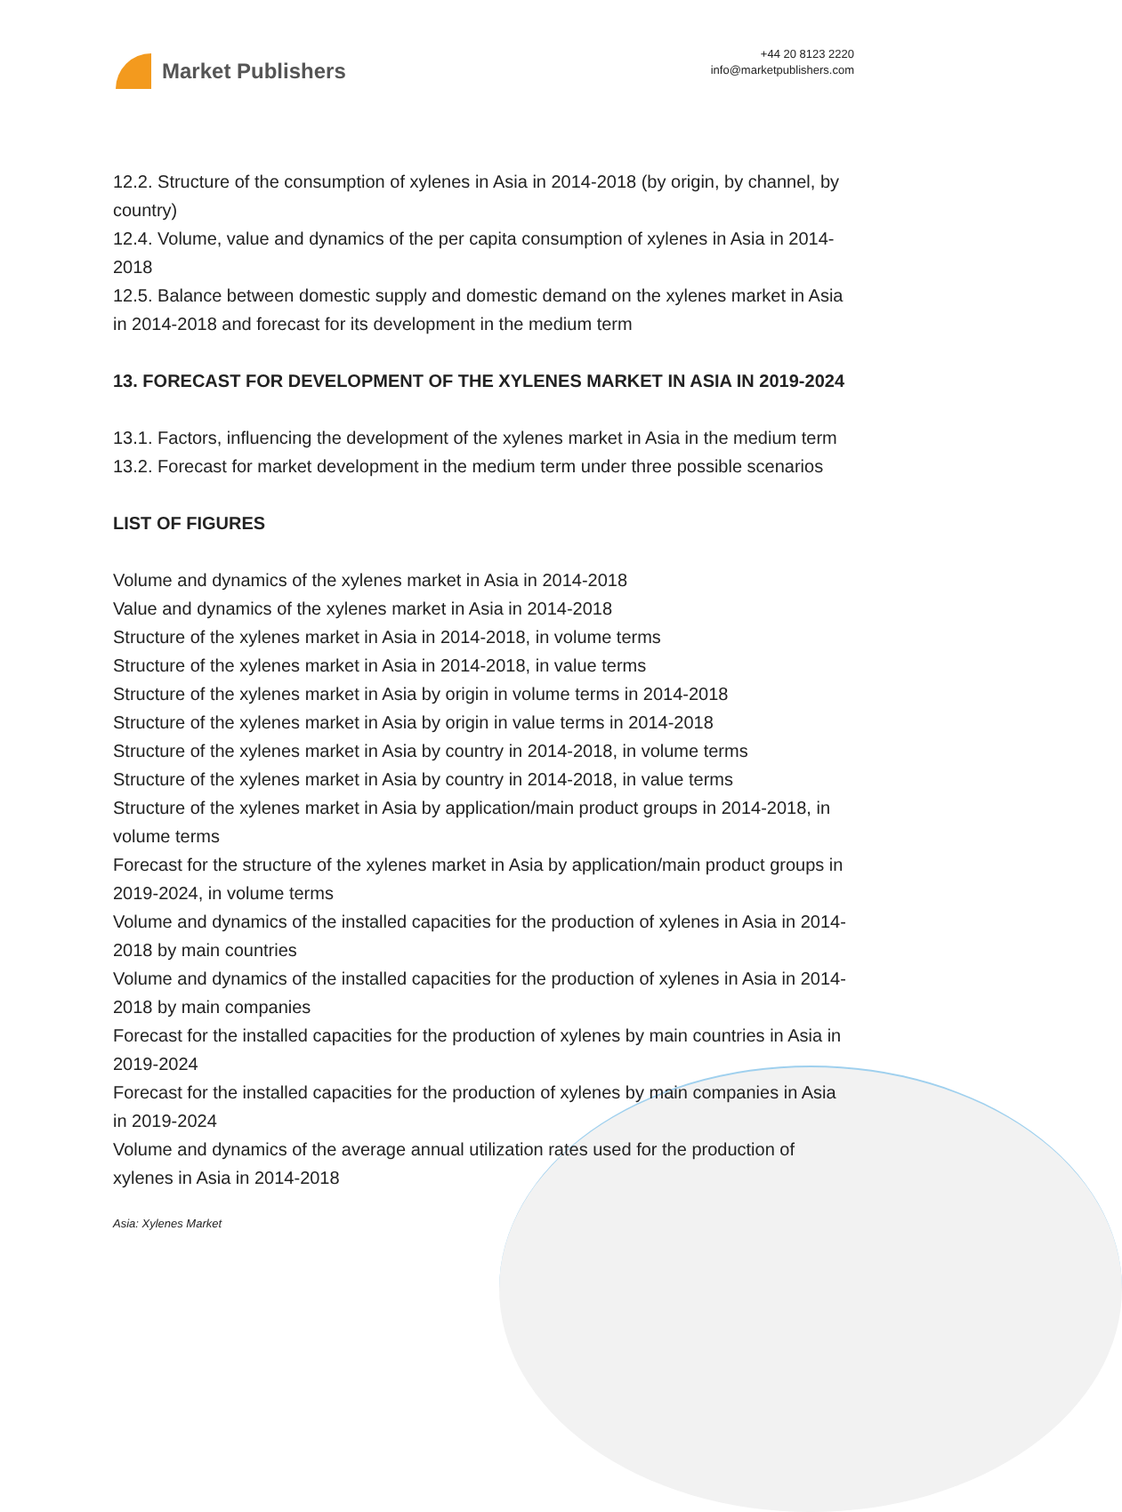Market Publishers
+44 20 8123 2220
info@marketpublishers.com
12.2. Structure of the consumption of xylenes in Asia in 2014-2018 (by origin, by channel, by country)
12.4. Volume, value and dynamics of the per capita consumption of xylenes in Asia in 2014-2018
12.5. Balance between domestic supply and domestic demand on the xylenes market in Asia in 2014-2018 and forecast for its development in the medium term
13. FORECAST FOR DEVELOPMENT OF THE XYLENES MARKET IN ASIA IN 2019-2024
13.1. Factors, influencing the development of the xylenes market in Asia in the medium term
13.2. Forecast for market development in the medium term under three possible scenarios
LIST OF FIGURES
Volume and dynamics of the xylenes market in Asia in 2014-2018
Value and dynamics of the xylenes market in Asia in 2014-2018
Structure of the xylenes market in Asia in 2014-2018, in volume terms
Structure of the xylenes market in Asia in 2014-2018, in value terms
Structure of the xylenes market in Asia by origin in volume terms in 2014-2018
Structure of the xylenes market in Asia by origin in value terms in 2014-2018
Structure of the xylenes market in Asia by country in 2014-2018, in volume terms
Structure of the xylenes market in Asia by country in 2014-2018, in value terms
Structure of the xylenes market in Asia by application/main product groups in 2014-2018, in volume terms
Forecast for the structure of the xylenes market in Asia by application/main product groups in 2019-2024, in volume terms
Volume and dynamics of the installed capacities for the production of xylenes in Asia in 2014-2018 by main countries
Volume and dynamics of the installed capacities for the production of xylenes in Asia in 2014-2018 by main companies
Forecast for the installed capacities for the production of xylenes by main countries in Asia in 2019-2024
Forecast for the installed capacities for the production of xylenes by main companies in Asia in 2019-2024
Volume and dynamics of the average annual utilization rates used for the production of xylenes in Asia in 2014-2018
Asia: Xylenes Market